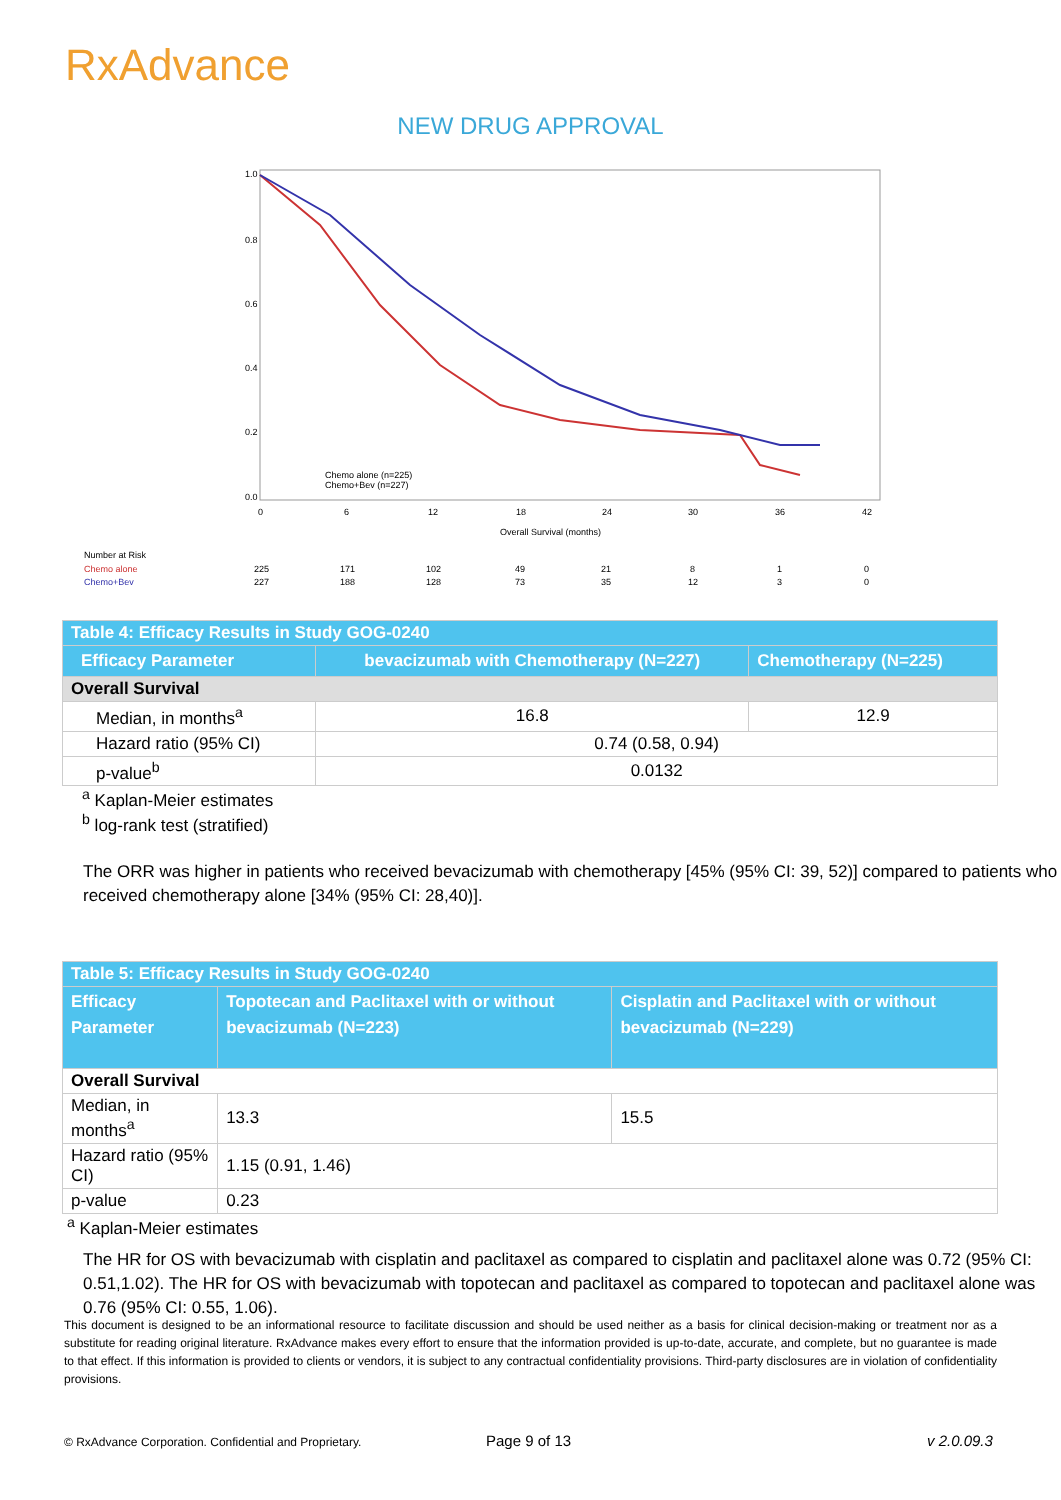RxAdvance
NEW DRUG APPROVAL
1.0
0.8
0.6
0.4
0.2
0.0
0
6
12
18
24
30
36
42
Overall Survival (months)
Chemo alone (n=225)
Chemo+Bev (n=227)
Number at Risk
Chemo alone
225
171
102
49
21
8
1
0
Chemo+Bev
227
188
128
73
35
12
3
0
| Table 4: Efficacy Results in Study GOG-0240 | | |
| Efficacy Parameter | bevacizumab with Chemotherapy (N=227) | Chemotherapy (N=225) |
| Overall Survival | | |
| Median, in months<sup>a</sup> | 16.8 | 12.9 |
| Hazard ratio (95% CI) | 0.74 (0.58, 0.94) | |
| p-value<sup>b</sup> | 0.0132 | |
<sup>a</sup> Kaplan-Meier estimates
<sup>b</sup> log-rank test (stratified)
The ORR was higher in patients who received bevacizumab with chemotherapy [45% (95% CI: 39, 52)] compared to patients who received chemotherapy alone [34% (95% CI: 28,40)].
| Table 5: Efficacy Results in Study GOG-0240 | | |
| Efficacy Parameter | Topotecan and Paclitaxel with or without bevacizumab (N=223) | Cisplatin and Paclitaxel with or without bevacizumab (N=229) |
| Overall Survival | | |
| Median, in months<sup>a</sup> | 13.3 | 15.5 |
| Hazard ratio (95% CI) | 1.15 (0.91, 1.46) | |
| p-value | 0.23 | |
<sup>a</sup> Kaplan-Meier estimates
The HR for OS with bevacizumab with cisplatin and paclitaxel as compared to cisplatin and paclitaxel alone was 0.72 (95% CI: 0.51,1.02). The HR for OS with bevacizumab with topotecan and paclitaxel as compared to topotecan and paclitaxel alone was 0.76 (95% CI: 0.55, 1.06).
This document is designed to be an informational resource to facilitate discussion and should be used neither as a basis for clinical decision-making or treatment nor as a substitute for reading original literature. RxAdvance makes every effort to ensure that the information provided is up-to-date, accurate, and complete, but no guarantee is made to that effect. If this information is provided to clients or vendors, it is subject to any contractual confidentiality provisions. Third-party disclosures are in violation of confidentiality provisions.
© RxAdvance Corporation. Confidential and Proprietary.
Page 9 of 13 v 2.0.09.3